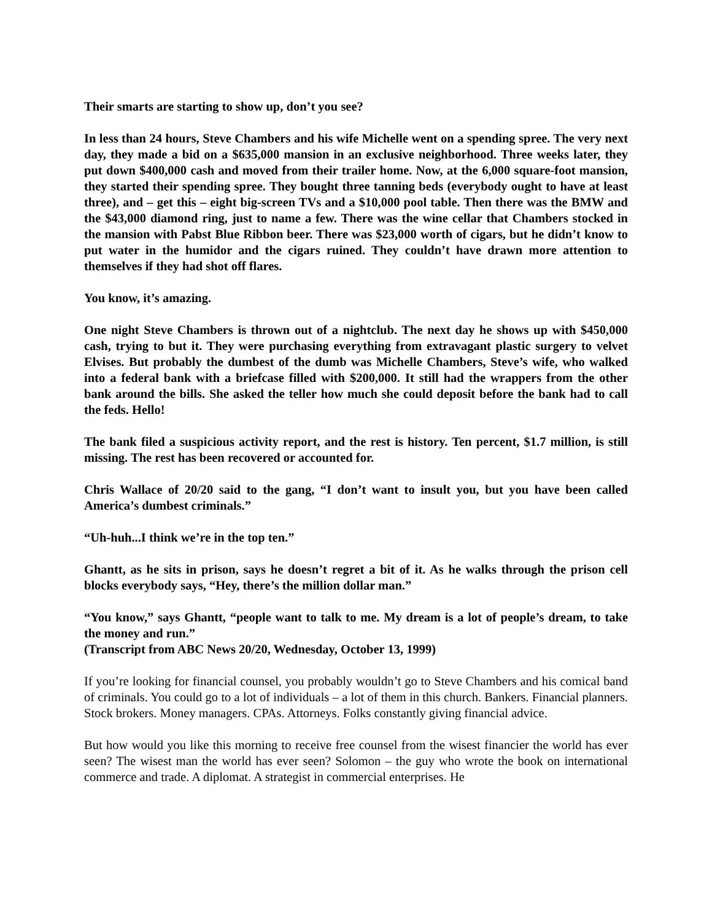Their smarts are starting to show up, don’t you see?
In less than 24 hours, Steve Chambers and his wife Michelle went on a spending spree. The very next day, they made a bid on a $635,000 mansion in an exclusive neighborhood. Three weeks later, they put down $400,000 cash and moved from their trailer home. Now, at the 6,000 square-foot mansion, they started their spending spree. They bought three tanning beds (everybody ought to have at least three), and – get this – eight big-screen TVs and a $10,000 pool table. Then there was the BMW and the $43,000 diamond ring, just to name a few. There was the wine cellar that Chambers stocked in the mansion with Pabst Blue Ribbon beer. There was $23,000 worth of cigars, but he didn’t know to put water in the humidor and the cigars ruined. They couldn’t have drawn more attention to themselves if they had shot off flares.
You know, it’s amazing.
One night Steve Chambers is thrown out of a nightclub. The next day he shows up with $450,000 cash, trying to but it. They were purchasing everything from extravagant plastic surgery to velvet Elvises. But probably the dumbest of the dumb was Michelle Chambers, Steve’s wife, who walked into a federal bank with a briefcase filled with $200,000. It still had the wrappers from the other bank around the bills. She asked the teller how much she could deposit before the bank had to call the feds. Hello!
The bank filed a suspicious activity report, and the rest is history. Ten percent, $1.7 million, is still missing. The rest has been recovered or accounted for.
Chris Wallace of 20/20 said to the gang, “I don’t want to insult you, but you have been called America’s dumbest criminals.”
“Uh-huh...I think we’re in the top ten.”
Ghantt, as he sits in prison, says he doesn’t regret a bit of it. As he walks through the prison cell blocks everybody says, “Hey, there’s the million dollar man.”
“You know,” says Ghantt, “people want to talk to me. My dream is a lot of people’s dream, to take the money and run.”
(Transcript from ABC News 20/20, Wednesday, October 13, 1999)
If you’re looking for financial counsel, you probably wouldn’t go to Steve Chambers and his comical band of criminals. You could go to a lot of individuals – a lot of them in this church. Bankers. Financial planners. Stock brokers. Money managers. CPAs. Attorneys. Folks constantly giving financial advice.
But how would you like this morning to receive free counsel from the wisest financier the world has ever seen? The wisest man the world has ever seen? Solomon – the guy who wrote the book on international commerce and trade. A diplomat. A strategist in commercial enterprises. He